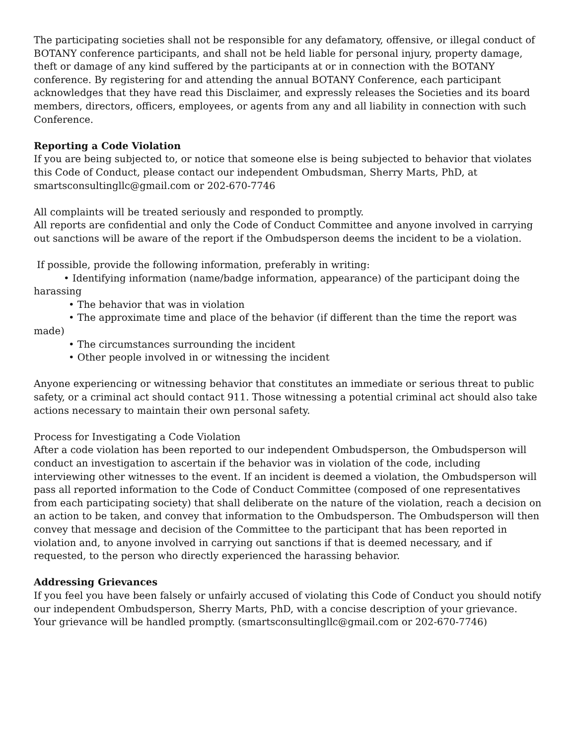The participating societies shall not be responsible for any defamatory, offensive, or illegal conduct of BOTANY conference participants, and shall not be held liable for personal injury, property damage, theft or damage of any kind suffered by the participants at or in connection with the BOTANY conference. By registering for and attending the annual BOTANY Conference, each participant acknowledges that they have read this Disclaimer, and expressly releases the Societies and its board members, directors, officers, employees, or agents from any and all liability in connection with such Conference.
Reporting a Code Violation
If you are being subjected to, or notice that someone else is being subjected to behavior that violates this Code of Conduct, please contact our independent Ombudsman, Sherry Marts, PhD, at smartsconsultingllc@gmail.com or 202-670-7746
All complaints will be treated seriously and responded to promptly.
All reports are confidential and only the Code of Conduct Committee and anyone involved in carrying out sanctions will be aware of the report if the Ombudsperson deems the incident to be a violation.
If possible, provide the following information, preferably in writing:
• Identifying information (name/badge information, appearance) of the participant doing the harassing
• The behavior that was in violation
• The approximate time and place of the behavior (if different than the time the report was made)
• The circumstances surrounding the incident
• Other people involved in or witnessing the incident
Anyone experiencing or witnessing behavior that constitutes an immediate or serious threat to public safety, or a criminal act should contact 911. Those witnessing a potential criminal act should also take actions necessary to maintain their own personal safety.
Process for Investigating a Code Violation
After a code violation has been reported to our independent Ombudsperson, the Ombudsperson will conduct an investigation to ascertain if the behavior was in violation of the code, including interviewing other witnesses to the event. If an incident is deemed a violation, the Ombudsperson will pass all reported information to the Code of Conduct Committee (composed of one representatives from each participating society) that shall deliberate on the nature of the violation, reach a decision on an action to be taken, and convey that information to the Ombudsperson. The Ombudsperson will then convey that message and decision of the Committee to the participant that has been reported in violation and, to anyone involved in carrying out sanctions if that is deemed necessary, and if requested, to the person who directly experienced the harassing behavior.
Addressing Grievances
If you feel you have been falsely or unfairly accused of violating this Code of Conduct you should notify our independent Ombudsperson, Sherry Marts, PhD, with a concise description of your grievance. Your grievance will be handled promptly. (smartsconsultingllc@gmail.com or 202-670-7746)